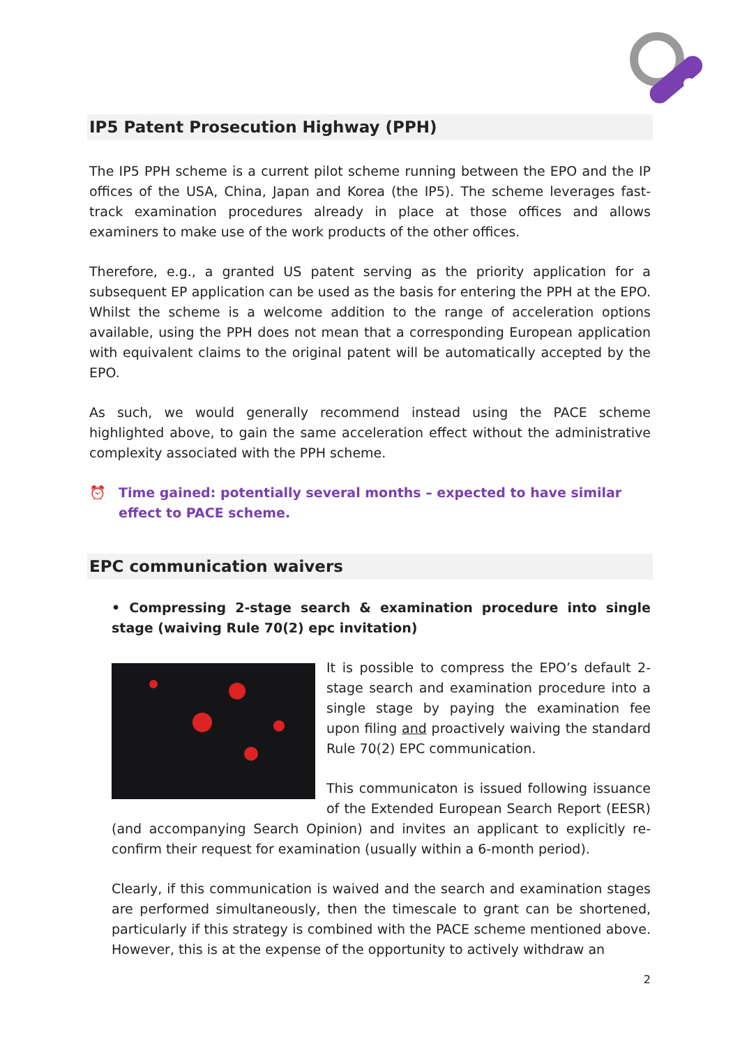IP5 Patent Prosecution Highway (PPH)
The IP5 PPH scheme is a current pilot scheme running between the EPO and the IP offices of the USA, China, Japan and Korea (the IP5). The scheme leverages fast-track examination procedures already in place at those offices and allows examiners to make use of the work products of the other offices.
Therefore, e.g., a granted US patent serving as the priority application for a subsequent EP application can be used as the basis for entering the PPH at the EPO. Whilst the scheme is a welcome addition to the range of acceleration options available, using the PPH does not mean that a corresponding European application with equivalent claims to the original patent will be automatically accepted by the EPO.
As such, we would generally recommend instead using the PACE scheme highlighted above, to gain the same acceleration effect without the administrative complexity associated with the PPH scheme.
⏰ Time gained: potentially several months – expected to have similar effect to PACE scheme.
EPC communication waivers
• Compressing 2-stage search & examination procedure into single stage (waiving Rule 70(2) epc invitation)
It is possible to compress the EPO’s default 2-stage search and examination procedure into a single stage by paying the examination fee upon filing and proactively waiving the standard Rule 70(2) EPC communication.
This communicaton is issued following issuance of the Extended European Search Report (EESR) (and accompanying Search Opinion) and invites an applicant to explicitly re-confirm their request for examination (usually within a 6-month period).
Clearly, if this communication is waived and the search and examination stages are performed simultaneously, then the timescale to grant can be shortened, particularly if this strategy is combined with the PACE scheme mentioned above. However, this is at the expense of the opportunity to actively withdraw an
2